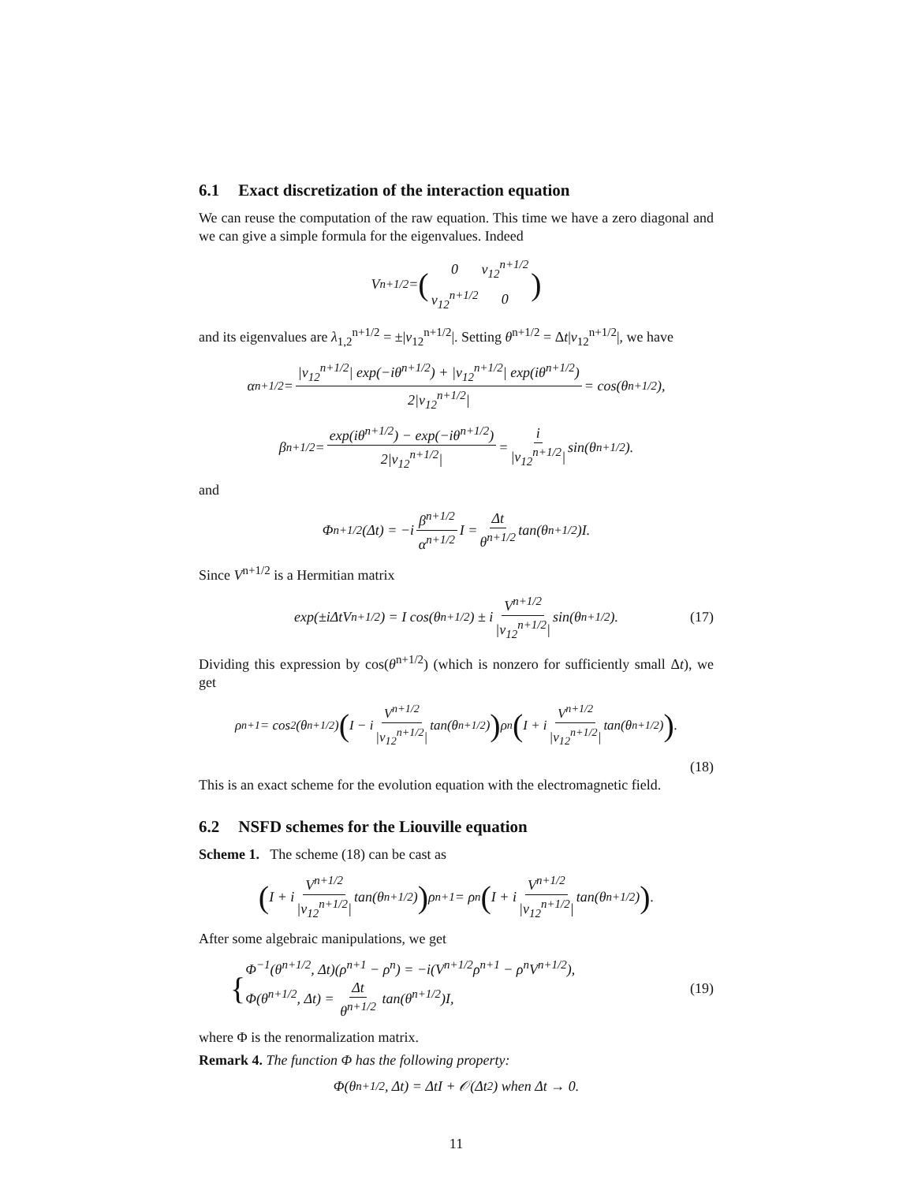6.1 Exact discretization of the interaction equation
We can reuse the computation of the raw equation. This time we have a zero diagonal and we can give a simple formula for the eigenvalues. Indeed
V<sup>n+1/2</sup> = (
| 0 | v<sub>12</sub><sup>n+1/2</sup> |
| v<sub>12</sub><sup>n+1/2</sup> | 0 |
)
and its eigenvalues are λ<sub>1,2</sub><sup>n+1/2</sup> = ±|v<sub>12</sub><sup>n+1/2</sup>|. Setting θ<sup>n+1/2</sup> = Δt|v<sub>12</sub><sup>n+1/2</sup>|, we have
α<sup>n+1/2</sup> = |v<sub>12</sub><sup>n+1/2</sup>| exp(−iθ<sup>n+1/2</sup>) + |v<sub>12</sub><sup>n+1/2</sup>| exp(iθ<sup>n+1/2</sup>) 2|v<sub>12</sub><sup>n+1/2</sup>| = cos(θ<sup>n+1/2</sup>),
β<sup>n+1/2</sup> = exp(iθ<sup>n+1/2</sup>) − exp(−iθ<sup>n+1/2</sup>) 2|v<sub>12</sub><sup>n+1/2</sup>| = i |v<sub>12</sub><sup>n+1/2</sup>| sin(θ<sup>n+1/2</sup>).
and
Φ<sup>n+1/2</sup>(Δt) = −i β<sup>n+1/2</sup> α<sup>n+1/2</sup> I = Δt θ<sup>n+1/2</sup> tan(θ<sup>n+1/2</sup>)I.
Since V<sup>n+1/2</sup> is a Hermitian matrix
exp(±iΔtV<sup>n+1/2</sup>) = I cos(θ<sup>n+1/2</sup>) ± i V<sup>n+1/2</sup> |v<sub>12</sub><sup>n+1/2</sup>| sin(θ<sup>n+1/2</sup>). (17)
Dividing this expression by cos(θ<sup>n+1/2</sup>) (which is nonzero for sufficiently small Δt), we get
ρ<sup>n+1</sup> = cos<sup>2</sup>(θ<sup>n+1/2</sup>) (I − i V<sup>n+1/2</sup> |v<sub>12</sub><sup>n+1/2</sup>| tan(θ<sup>n+1/2</sup>)) ρ<sup>n</sup> (I + i V<sup>n+1/2</sup> |v<sub>12</sub><sup>n+1/2</sup>| tan(θ<sup>n+1/2</sup>)).
(18)
This is an exact scheme for the evolution equation with the electromagnetic field.
6.2 NSFD schemes for the Liouville equation
Scheme 1. The scheme (18) can be cast as
(I + i V<sup>n+1/2</sup> |v<sub>12</sub><sup>n+1/2</sup>| tan(θ<sup>n+1/2</sup>)) ρ<sup>n+1</sup> = ρ<sup>n</sup> (I + i V<sup>n+1/2</sup> |v<sub>12</sub><sup>n+1/2</sup>| tan(θ<sup>n+1/2</sup>)).
After some algebraic manipulations, we get
{
Φ<sup>−1</sup>(θ<sup>n+1/2</sup>, Δt)(ρ<sup>n+1</sup> − ρ<sup>n</sup>) = −i(V<sup>n+1/2</sup>ρ<sup>n+1</sup> − ρ<sup>n</sup>V<sup>n+1/2</sup>),
Φ(θ<sup>n+1/2</sup>, Δt) = Δt θ<sup>n+1/2</sup> tan(θ<sup>n+1/2</sup>)I,
(19)
where Φ is the renormalization matrix.
Remark 4. The function Φ has the following property:
Φ(θ<sup>n+1/2</sup>, Δt) = ΔtI + 𝒪(Δt<sup>2</sup>) when Δt → 0.
11